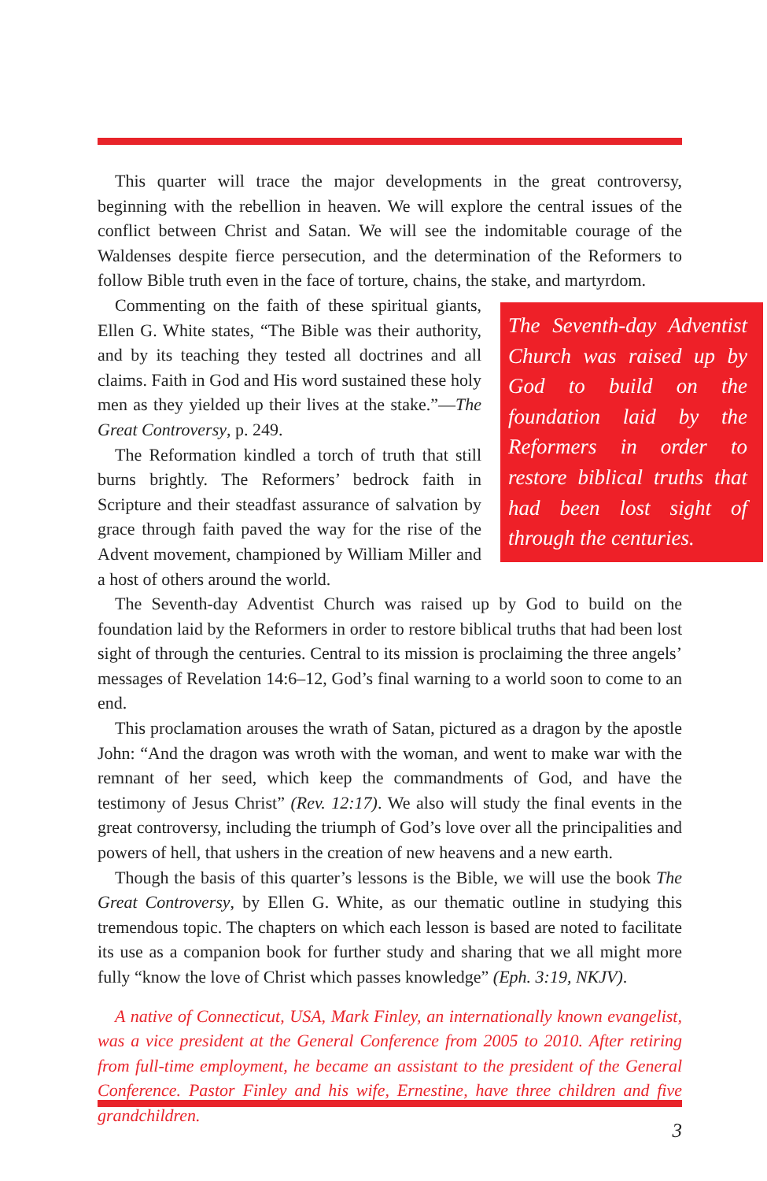This quarter will trace the major developments in the great controversy, beginning with the rebellion in heaven. We will explore the central issues of the conflict between Christ and Satan. We will see the indomitable courage of the Waldenses despite fierce persecution, and the determination of the Reformers to follow Bible truth even in the face of torture, chains, the stake, and martyrdom.
The Seventh-day Adventist Church was raised up by God to build on the foundation laid by the Reformers in order to restore biblical truths that had been lost sight of through the centuries.
Commenting on the faith of these spiritual giants, Ellen G. White states, “The Bible was their authority, and by its teaching they tested all doctrines and all claims. Faith in God and His word sustained these holy men as they yielded up their lives at the stake.”—The Great Controversy, p. 249.
The Reformation kindled a torch of truth that still burns brightly. The Reformers’ bedrock faith in Scripture and their steadfast assurance of salvation by grace through faith paved the way for the rise of the Advent movement, championed by William Miller and a host of others around the world.
The Seventh-day Adventist Church was raised up by God to build on the foundation laid by the Reformers in order to restore biblical truths that had been lost sight of through the centuries. Central to its mission is proclaiming the three angels’ messages of Revelation 14:6–12, God’s final warning to a world soon to come to an end.
This proclamation arouses the wrath of Satan, pictured as a dragon by the apostle John: “And the dragon was wroth with the woman, and went to make war with the remnant of her seed, which keep the commandments of God, and have the testimony of Jesus Christ” (Rev. 12:17). We also will study the final events in the great controversy, including the triumph of God’s love over all the principalities and powers of hell, that ushers in the creation of new heavens and a new earth.
Though the basis of this quarter’s lessons is the Bible, we will use the book The Great Controversy, by Ellen G. White, as our thematic outline in studying this tremendous topic. The chapters on which each lesson is based are noted to facilitate its use as a companion book for further study and sharing that we all might more fully “know the love of Christ which passes knowledge” (Eph. 3:19, NKJV).
A native of Connecticut, USA, Mark Finley, an internationally known evangelist, was a vice president at the General Conference from 2005 to 2010. After retiring from full-time employment, he became an assistant to the president of the General Conference. Pastor Finley and his wife, Ernestine, have three children and five grandchildren.
3